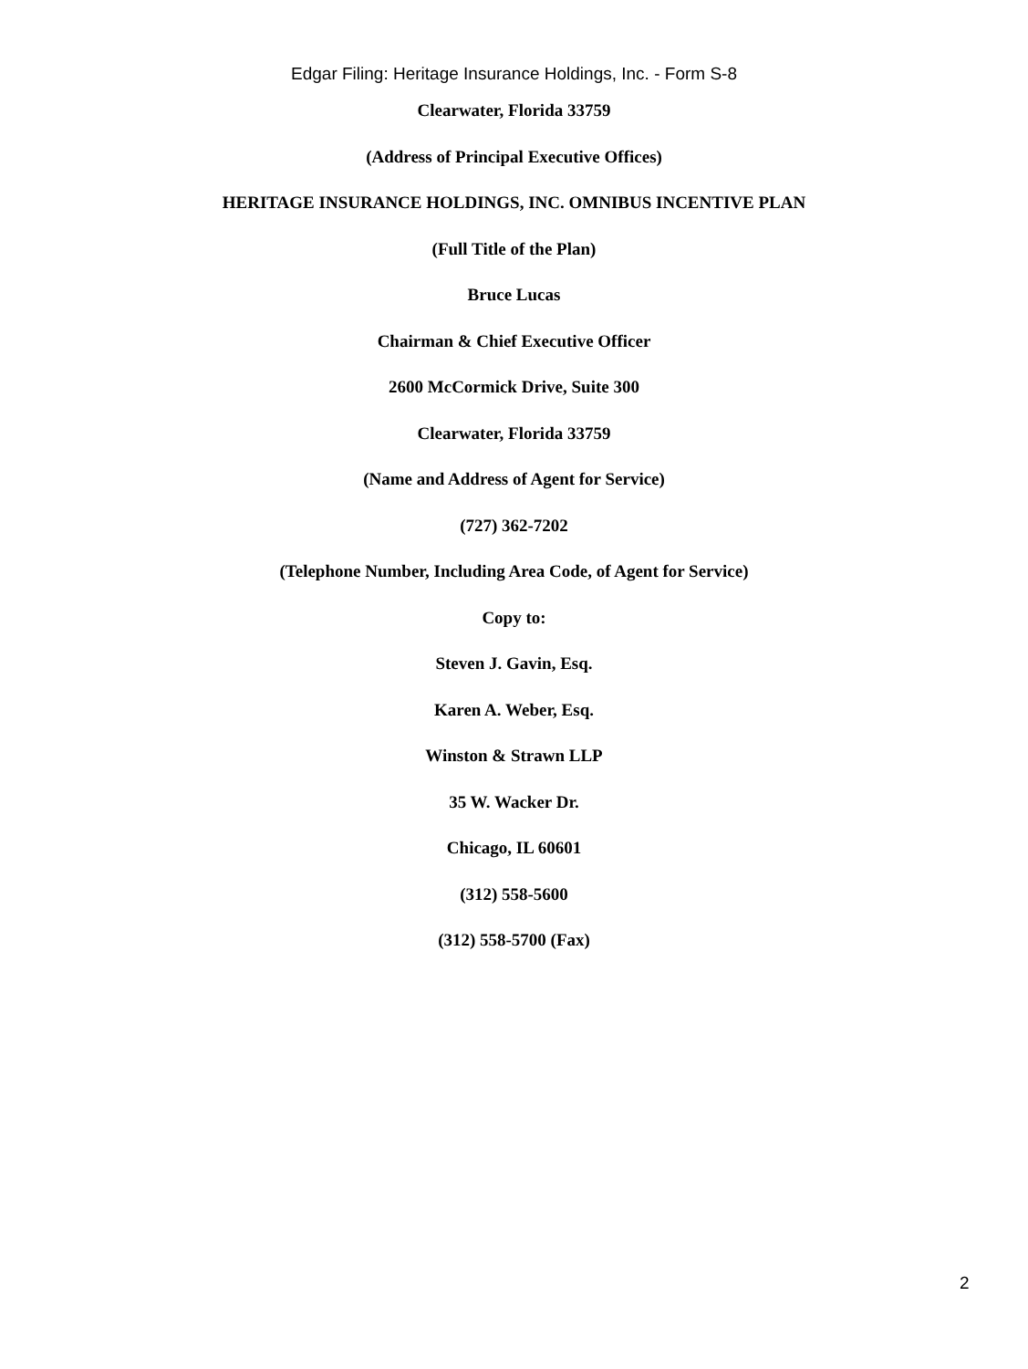Edgar Filing: Heritage Insurance Holdings, Inc. - Form S-8
Clearwater, Florida 33759
(Address of Principal Executive Offices)
HERITAGE INSURANCE HOLDINGS, INC. OMNIBUS INCENTIVE PLAN
(Full Title of the Plan)
Bruce Lucas
Chairman & Chief Executive Officer
2600 McCormick Drive, Suite 300
Clearwater, Florida 33759
(Name and Address of Agent for Service)
(727) 362-7202
(Telephone Number, Including Area Code, of Agent for Service)
Copy to:
Steven J. Gavin, Esq.
Karen A. Weber, Esq.
Winston & Strawn LLP
35 W. Wacker Dr.
Chicago, IL 60601
(312) 558-5600
(312) 558-5700 (Fax)
2